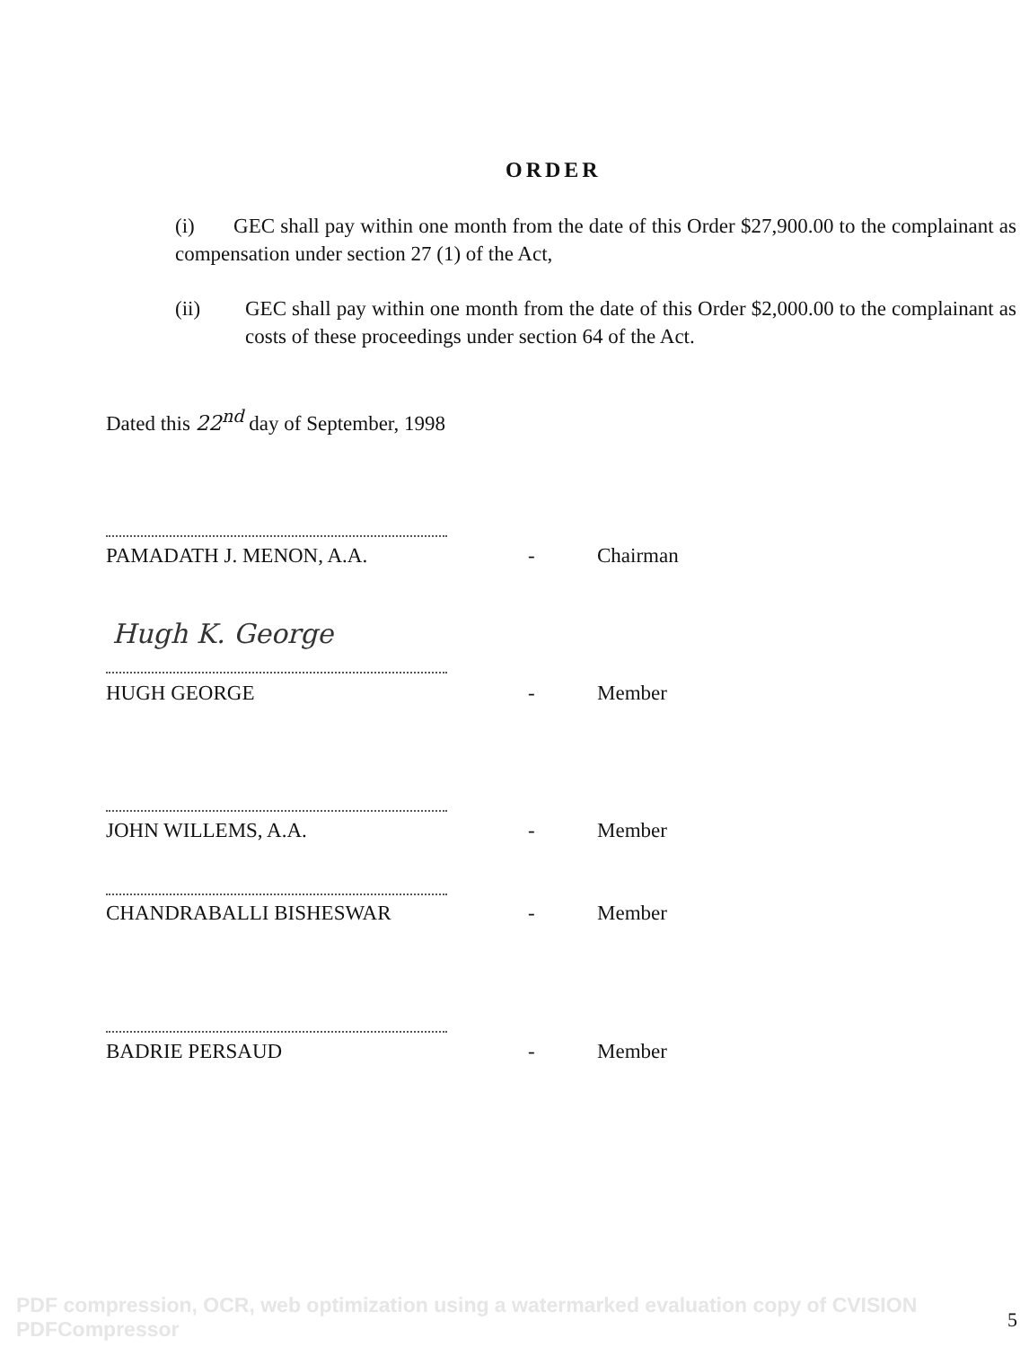ORDER
(i) GEC shall pay within one month from the date of this Order $27,900.00 to the complainant as compensation under section 27 (1) of the Act,
(ii) GEC shall pay within one month from the date of this Order $2,000.00 to the complainant as costs of these proceedings under section 64 of the Act.
Dated this 22<sup>nd</sup> day of September, 1998
PAMADATH J. MENON, A.A. - Chairman
Hugh K. George
HUGH GEORGE - Member
JOHN WILLEMS, A.A. - Member
CHANDRABALLI BISHESWAR - Member
BADRIE PERSAUD - Member
PDF compression, OCR, web optimization using a watermarked evaluation copy of CVISION PDFCompressor
5